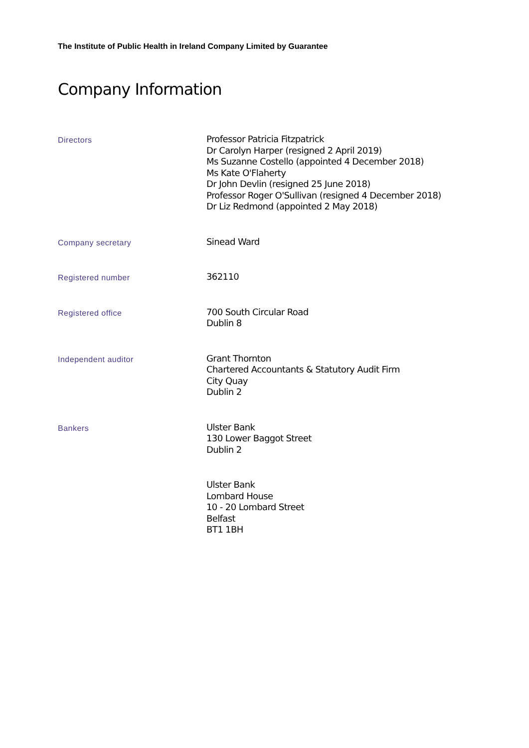The Institute of Public Health in Ireland Company Limited by Guarantee
Company Information
Directors
Professor Patricia Fitzpatrick
Dr Carolyn Harper (resigned 2 April 2019)
Ms Suzanne Costello (appointed 4 December 2018)
Ms Kate O'Flaherty
Dr John Devlin (resigned 25 June 2018)
Professor Roger O'Sullivan (resigned 4 December 2018)
Dr Liz Redmond (appointed 2 May 2018)
Company secretary
Sinead Ward
Registered number
362110
Registered office
700 South Circular Road
Dublin 8
Independent auditor
Grant Thornton
Chartered Accountants & Statutory Audit Firm
City Quay
Dublin 2
Bankers
Ulster Bank
130 Lower Baggot Street
Dublin 2
Ulster Bank
Lombard House
10 - 20 Lombard Street
Belfast
BT1 1BH